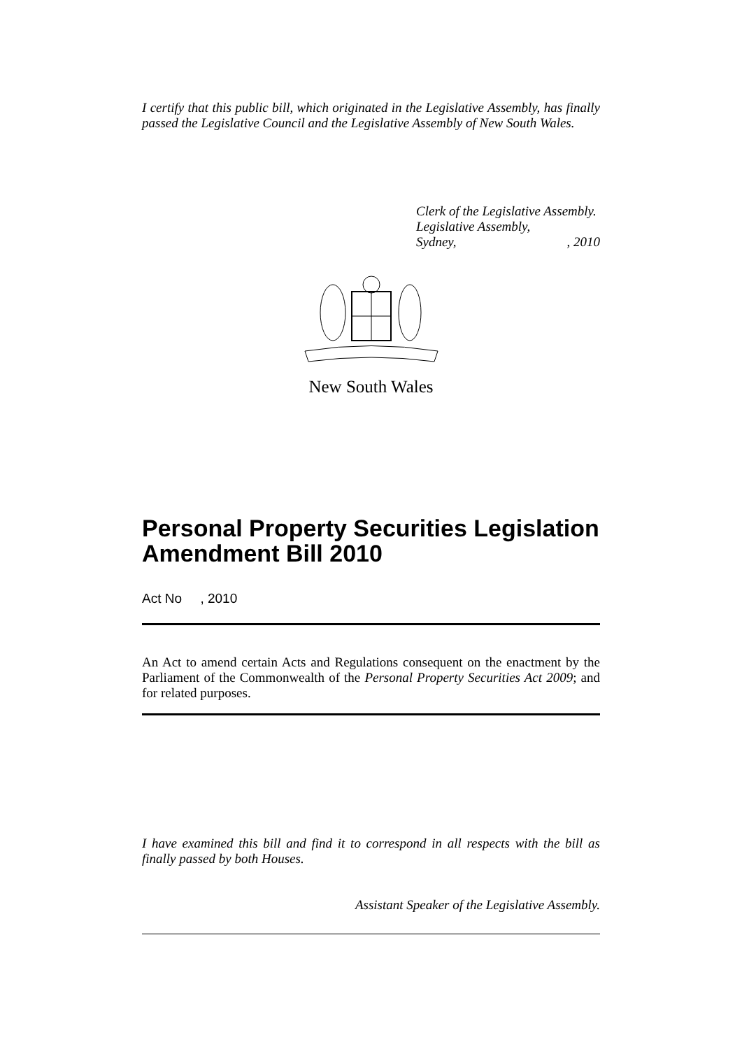I certify that this public bill, which originated in the Legislative Assembly, has finally passed the Legislative Council and the Legislative Assembly of New South Wales.
Clerk of the Legislative Assembly.
Legislative Assembly,
Sydney, , 2010
New South Wales
Personal Property Securities Legislation Amendment Bill 2010
Act No , 2010
An Act to amend certain Acts and Regulations consequent on the enactment by the Parliament of the Commonwealth of the Personal Property Securities Act 2009; and for related purposes.
I have examined this bill and find it to correspond in all respects with the bill as finally passed by both Houses.
Assistant Speaker of the Legislative Assembly.